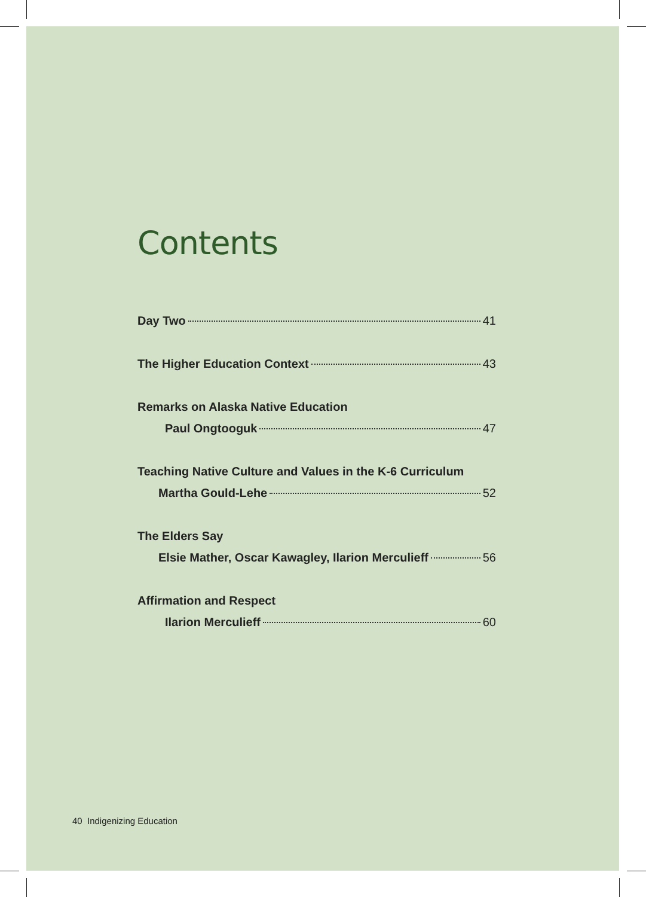Contents
Day Two 41
The Higher Education Context 43
Remarks on Alaska Native Education
Paul Ongtooguk 47
Teaching Native Culture and Values in the K-6 Curriculum
Martha Gould-Lehe 52
The Elders Say
Elsie Mather, Oscar Kawagley, Ilarion Merculieff 56
Affirmation and Respect
Ilarion Merculieff 60
40 Indigenizing Education